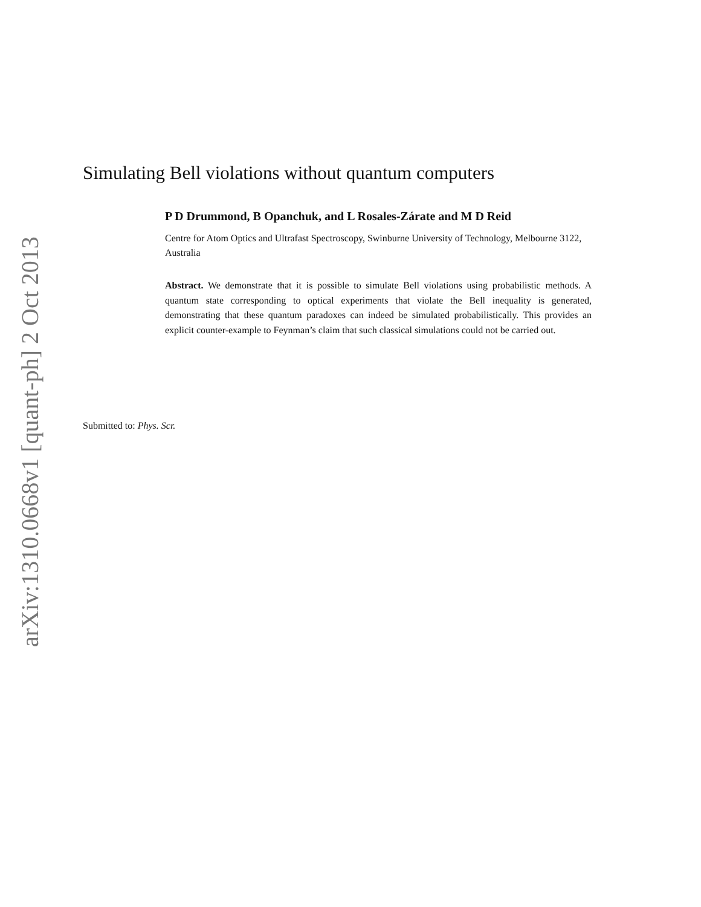arXiv:1310.0668v1 [quant-ph] 2 Oct 2013
Simulating Bell violations without quantum computers
P D Drummond, B Opanchuk, and L Rosales-Zárate and M D Reid
Centre for Atom Optics and Ultrafast Spectroscopy, Swinburne University of Technology, Melbourne 3122, Australia
Abstract. We demonstrate that it is possible to simulate Bell violations using probabilistic methods. A quantum state corresponding to optical experiments that violate the Bell inequality is generated, demonstrating that these quantum paradoxes can indeed be simulated probabilistically. This provides an explicit counter-example to Feynman’s claim that such classical simulations could not be carried out.
Submitted to: Phys. Scr.